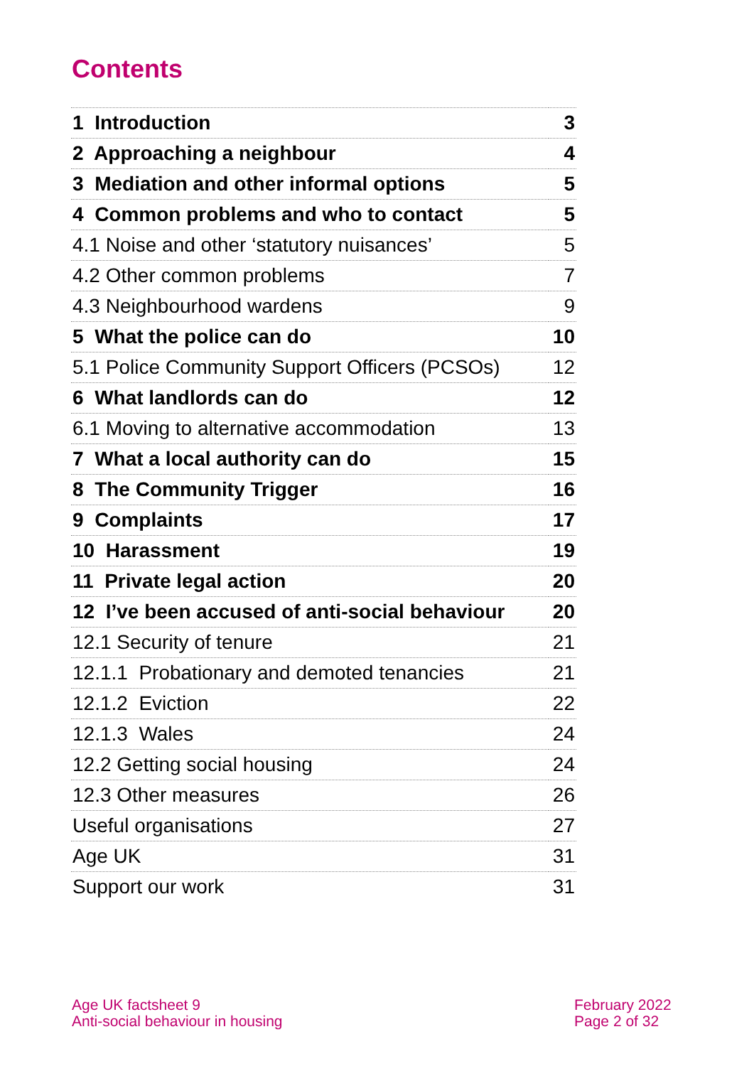Contents
| 1 Introduction | 3 |
| 2 Approaching a neighbour | 4 |
| 3 Mediation and other informal options | 5 |
| 4 Common problems and who to contact | 5 |
| 4.1 Noise and other ‘statutory nuisances’ | 5 |
| 4.2 Other common problems | 7 |
| 4.3 Neighbourhood wardens | 9 |
| 5 What the police can do | 10 |
| 5.1 Police Community Support Officers (PCSOs) | 12 |
| 6 What landlords can do | 12 |
| 6.1 Moving to alternative accommodation | 13 |
| 7 What a local authority can do | 15 |
| 8 The Community Trigger | 16 |
| 9 Complaints | 17 |
| 10 Harassment | 19 |
| 11 Private legal action | 20 |
| 12 I’ve been accused of anti-social behaviour | 20 |
| 12.1 Security of tenure | 21 |
| 12.1.1 Probationary and demoted tenancies | 21 |
| 12.1.2 Eviction | 22 |
| 12.1.3 Wales | 24 |
| 12.2 Getting social housing | 24 |
| 12.3 Other measures | 26 |
| Useful organisations | 27 |
| Age UK | 31 |
| Support our work | 31 |
Age UK factsheet 9
Anti-social behaviour in housing
February 2022
Page 2 of 32